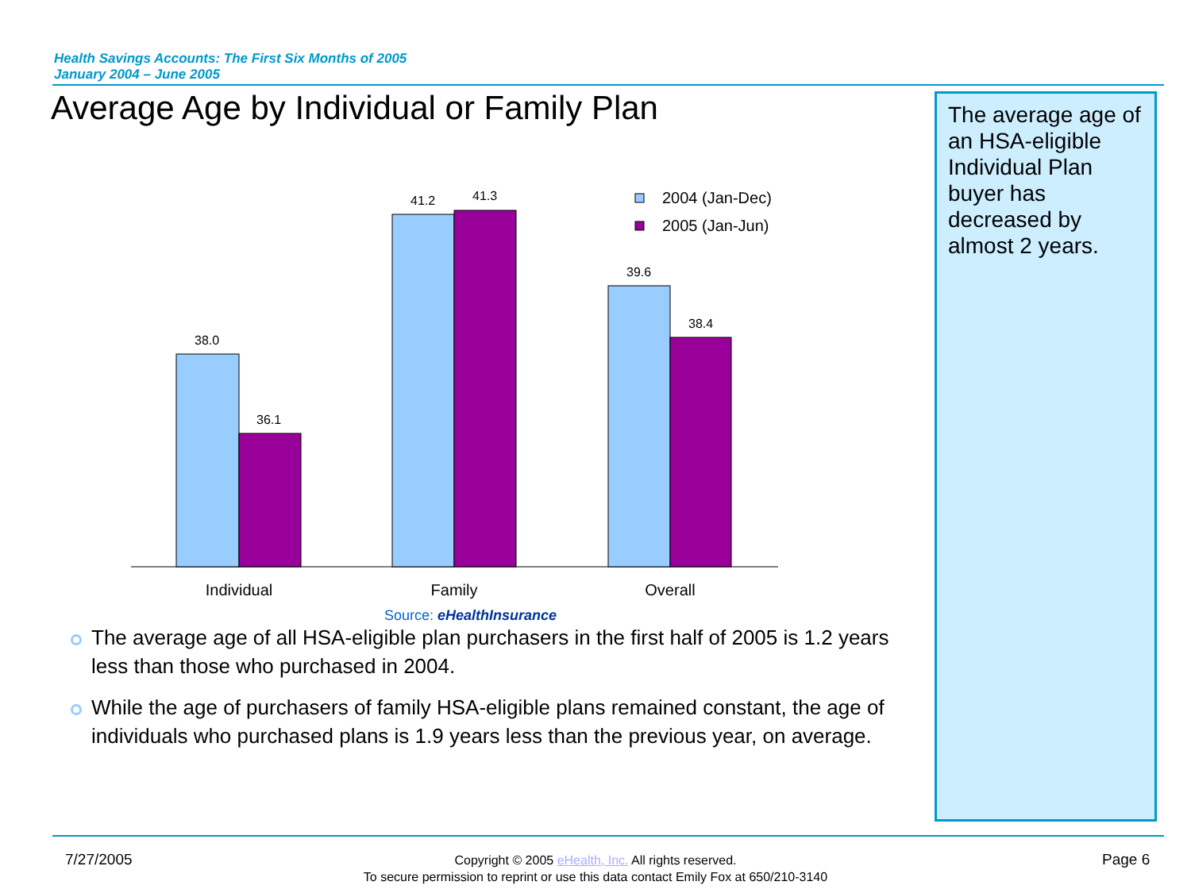Health Savings Accounts: The First Six Months of 2005
January 2004 – June 2005
Average Age by Individual or Family Plan
The average age of an HSA-eligible Individual Plan buyer has decreased by almost 2 years.
38.0
36.1
41.2
41.3
39.6
38.4
Individual
Family
Overall
2004 (Jan-Dec)
2005 (Jan-Jun)
Source: eHealthInsurance
The average age of all HSA-eligible plan purchasers in the first half of 2005 is 1.2 years less than those who purchased in 2004.
While the age of purchasers of family HSA-eligible plans remained constant, the age of individuals who purchased plans is 1.9 years less than the previous year, on average.
7/27/2005
Copyright © 2005 eHealth, Inc. All rights reserved.
To secure permission to reprint or use this data contact Emily Fox at 650/210-3140
Page 6